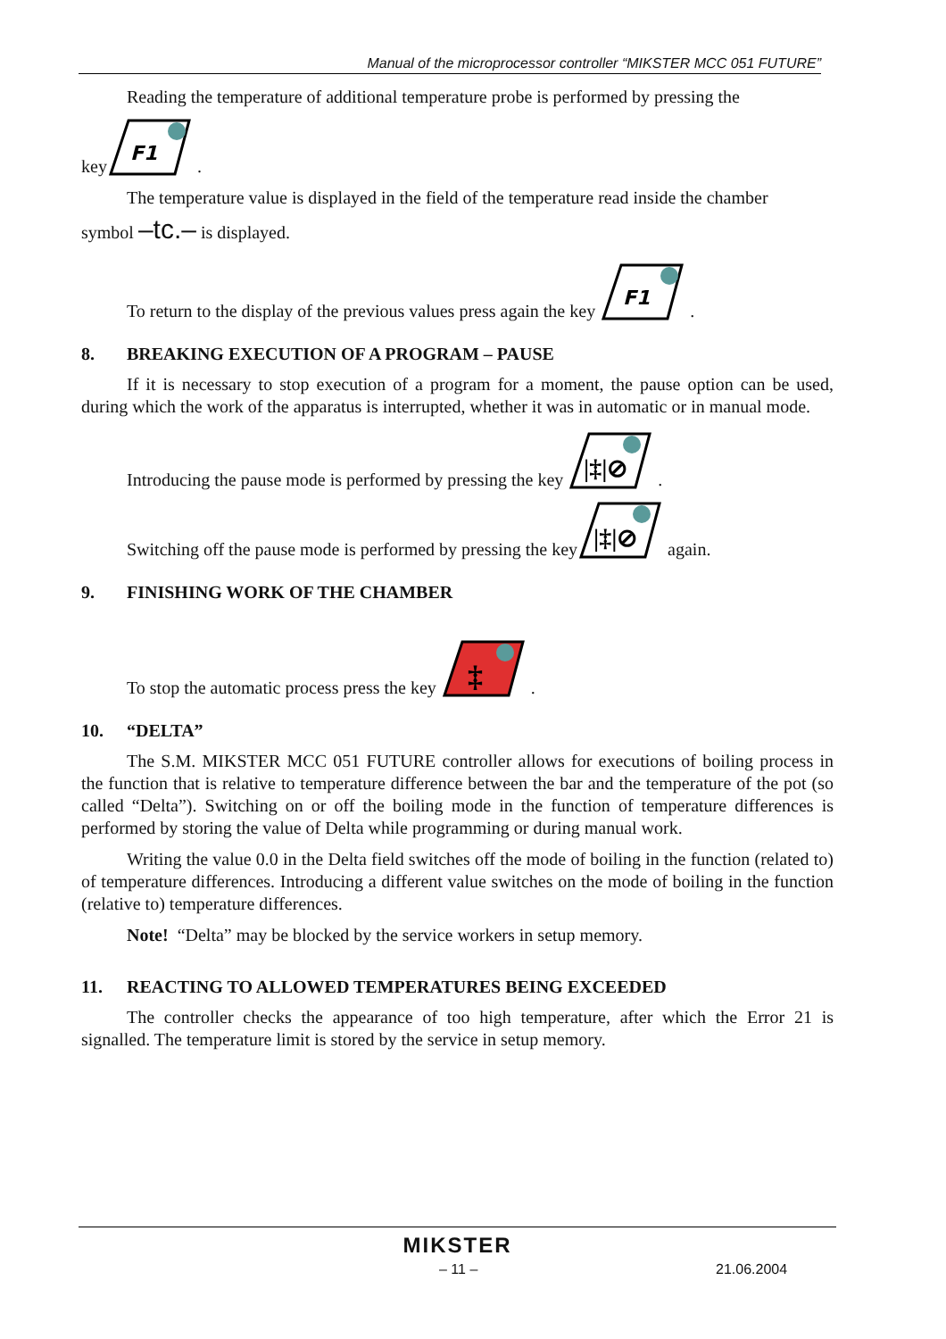Manual of the microprocessor controller “MIKSTER MCC 051 FUTURE”
Reading the temperature of additional temperature probe is performed by pressing the
key
F1
.
The temperature value is displayed in the field of the temperature read inside the chamber
symbol –tc.– is displayed.
To return to the display of the previous values press again the key
F1
.
8. BREAKING EXECUTION OF A PROGRAM – PAUSE
If it is necessary to stop execution of a program for a moment, the pause option can be used, during which the work of the apparatus is interrupted, whether it was in automatic or in manual mode.
Introducing the pause mode is performed by pressing the key
|‡|⊘
.
Switching off the pause mode is performed by pressing the key
|‡|⊘
again.
9. FINISHING WORK OF THE CHAMBER
To stop the automatic process press the key
‡
.
10. “DELTA”
The S.M. MIKSTER MCC 051 FUTURE controller allows for executions of boiling process in the function that is relative to temperature difference between the bar and the temperature of the pot (so called “Delta”). Switching on or off the boiling mode in the function of temperature differences is performed by storing the value of Delta while programming or during manual work.
Writing the value 0.0 in the Delta field switches off the mode of boiling in the function (related to) of temperature differences. Introducing a different value switches on the mode of boiling in the function (relative to) temperature differences.
Note! “Delta” may be blocked by the service workers in setup memory.
11. REACTING TO ALLOWED TEMPERATURES BEING EXCEEDED
The controller checks the appearance of too high temperature, after which the Error 21 is signalled. The temperature limit is stored by the service in setup memory.
MIKSTER
– 11 – 21.06.2004